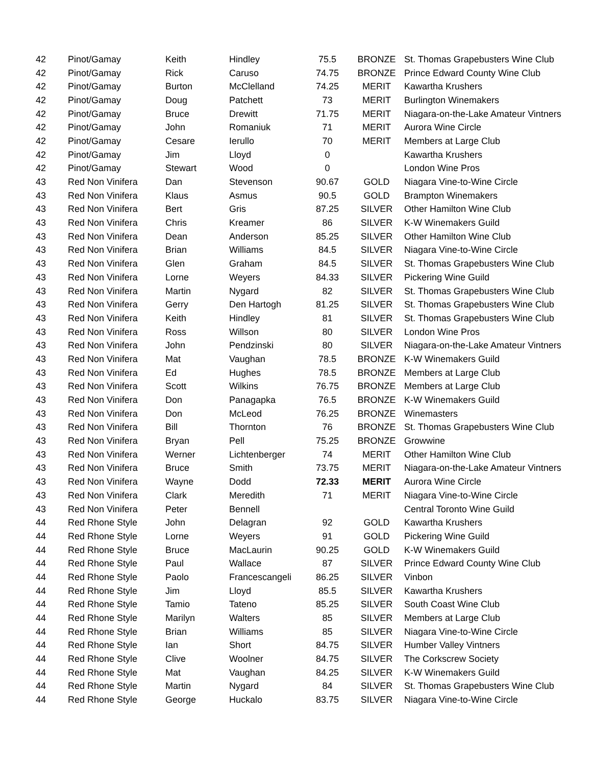| 42 | Pinot/Gamay | Keith | Hindley | 75.5 | BRONZE | St. Thomas Grapebusters Wine Club |
| 42 | Pinot/Gamay | Rick | Caruso | 74.75 | BRONZE | Prince Edward County Wine Club |
| 42 | Pinot/Gamay | Burton | McClelland | 74.25 | MERIT | Kawartha Krushers |
| 42 | Pinot/Gamay | Doug | Patchett | 73 | MERIT | Burlington Winemakers |
| 42 | Pinot/Gamay | Bruce | Drewitt | 71.75 | MERIT | Niagara-on-the-Lake Amateur Vintners |
| 42 | Pinot/Gamay | John | Romaniuk | 71 | MERIT | Aurora Wine Circle |
| 42 | Pinot/Gamay | Cesare | Ierullo | 70 | MERIT | Members at Large Club |
| 42 | Pinot/Gamay | Jim | Lloyd | 0 | | Kawartha Krushers |
| 42 | Pinot/Gamay | Stewart | Wood | 0 | | London Wine Pros |
| 43 | Red Non Vinifera | Dan | Stevenson | 90.67 | GOLD | Niagara Vine-to-Wine Circle |
| 43 | Red Non Vinifera | Klaus | Asmus | 90.5 | GOLD | Brampton Winemakers |
| 43 | Red Non Vinifera | Bert | Gris | 87.25 | SILVER | Other Hamilton Wine Club |
| 43 | Red Non Vinifera | Chris | Kreamer | 86 | SILVER | K-W Winemakers Guild |
| 43 | Red Non Vinifera | Dean | Anderson | 85.25 | SILVER | Other Hamilton Wine Club |
| 43 | Red Non Vinifera | Brian | Williams | 84.5 | SILVER | Niagara Vine-to-Wine Circle |
| 43 | Red Non Vinifera | Glen | Graham | 84.5 | SILVER | St. Thomas Grapebusters Wine Club |
| 43 | Red Non Vinifera | Lorne | Weyers | 84.33 | SILVER | Pickering Wine Guild |
| 43 | Red Non Vinifera | Martin | Nygard | 82 | SILVER | St. Thomas Grapebusters Wine Club |
| 43 | Red Non Vinifera | Gerry | Den Hartogh | 81.25 | SILVER | St. Thomas Grapebusters Wine Club |
| 43 | Red Non Vinifera | Keith | Hindley | 81 | SILVER | St. Thomas Grapebusters Wine Club |
| 43 | Red Non Vinifera | Ross | Willson | 80 | SILVER | London Wine Pros |
| 43 | Red Non Vinifera | John | Pendzinski | 80 | SILVER | Niagara-on-the-Lake Amateur Vintners |
| 43 | Red Non Vinifera | Mat | Vaughan | 78.5 | BRONZE | K-W Winemakers Guild |
| 43 | Red Non Vinifera | Ed | Hughes | 78.5 | BRONZE | Members at Large Club |
| 43 | Red Non Vinifera | Scott | Wilkins | 76.75 | BRONZE | Members at Large Club |
| 43 | Red Non Vinifera | Don | Panagapka | 76.5 | BRONZE | K-W Winemakers Guild |
| 43 | Red Non Vinifera | Don | McLeod | 76.25 | BRONZE | Winemasters |
| 43 | Red Non Vinifera | Bill | Thornton | 76 | BRONZE | St. Thomas Grapebusters Wine Club |
| 43 | Red Non Vinifera | Bryan | Pell | 75.25 | BRONZE | Growwine |
| 43 | Red Non Vinifera | Werner | Lichtenberger | 74 | MERIT | Other Hamilton Wine Club |
| 43 | Red Non Vinifera | Bruce | Smith | 73.75 | MERIT | Niagara-on-the-Lake Amateur Vintners |
| 43 | Red Non Vinifera | Wayne | Dodd | 72.33 | MERIT | Aurora Wine Circle |
| 43 | Red Non Vinifera | Clark | Meredith | 71 | MERIT | Niagara Vine-to-Wine Circle |
| 43 | Red Non Vinifera | Peter | Bennell | | | Central Toronto Wine Guild |
| 44 | Red Rhone Style | John | Delagran | 92 | GOLD | Kawartha Krushers |
| 44 | Red Rhone Style | Lorne | Weyers | 91 | GOLD | Pickering Wine Guild |
| 44 | Red Rhone Style | Bruce | MacLaurin | 90.25 | GOLD | K-W Winemakers Guild |
| 44 | Red Rhone Style | Paul | Wallace | 87 | SILVER | Prince Edward County Wine Club |
| 44 | Red Rhone Style | Paolo | Francescangeli | 86.25 | SILVER | Vinbon |
| 44 | Red Rhone Style | Jim | Lloyd | 85.5 | SILVER | Kawartha Krushers |
| 44 | Red Rhone Style | Tamio | Tateno | 85.25 | SILVER | South Coast Wine Club |
| 44 | Red Rhone Style | Marilyn | Walters | 85 | SILVER | Members at Large Club |
| 44 | Red Rhone Style | Brian | Williams | 85 | SILVER | Niagara Vine-to-Wine Circle |
| 44 | Red Rhone Style | Ian | Short | 84.75 | SILVER | Humber Valley Vintners |
| 44 | Red Rhone Style | Clive | Woolner | 84.75 | SILVER | The Corkscrew Society |
| 44 | Red Rhone Style | Mat | Vaughan | 84.25 | SILVER | K-W Winemakers Guild |
| 44 | Red Rhone Style | Martin | Nygard | 84 | SILVER | St. Thomas Grapebusters Wine Club |
| 44 | Red Rhone Style | George | Huckalo | 83.75 | SILVER | Niagara Vine-to-Wine Circle |